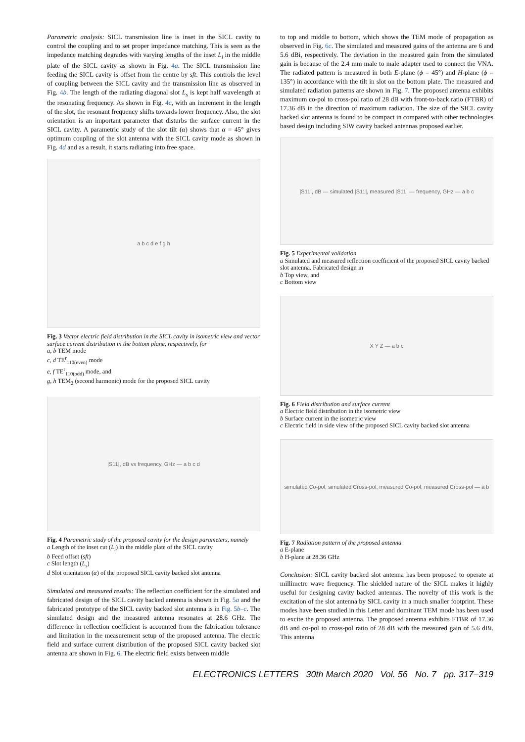Parametric analysis: SICL transmission line is inset in the SICL cavity to control the coupling and to set proper impedance matching. This is seen as the impedance matching degrades with varying lengths of the inset L<sub>i</sub> in the middle plate of the SICL cavity as shown in Fig. 4a. The SICL transmission line feeding the SICL cavity is offset from the centre by sft. This controls the level of coupling between the SICL cavity and the transmission line as observed in Fig. 4b. The length of the radiating diagonal slot L<sub>s</sub> is kept half wavelength at the resonating frequency. As shown in Fig. 4c, with an increment in the length of the slot, the resonant frequency shifts towards lower frequency. Also, the slot orientation is an important parameter that disturbs the surface current in the SICL cavity. A parametric study of the slot tilt (α) shows that α = 45° gives optimum coupling of the slot antenna with the SICL cavity mode as shown in Fig. 4d and as a result, it starts radiating into free space.
a b c d e f g h
Fig. 3 Vector electric field distribution in the SICL cavity in isometric view and vector surface current distribution in the bottom plane, respectively, for
a, b TEM mode
c, d TE<sup>r</sup><sub>110(even)</sub> mode
e, f TE<sup>r</sup><sub>110(odd)</sub> mode, and
g, h TEM<sub>2</sub> (second harmonic) mode for the proposed SICL cavity
|S11|, dB vs frequency, GHz — a b c d
Fig. 4 Parametric study of the proposed cavity for the design parameters, namely
a Length of the inset cut (L<sub>i</sub>) in the middle plate of the SICL cavity
b Feed offset (sft)
c Slot length (L<sub>s</sub>)
d Slot orientation (α) of the proposed SICL cavity backed slot antenna
Simulated and measured results: The reflection coefficient for the simulated and fabricated design of the SICL cavity backed antenna is shown in Fig. 5a and the fabricated prototype of the SICL cavity backed slot antenna is in Fig. 5b–c. The simulated design and the measured antenna resonates at 28.6 GHz. The difference in reflection coefficient is accounted from the fabrication tolerance and limitation in the measurement setup of the proposed antenna. The electric field and surface current distribution of the proposed SICL cavity backed slot antenna are shown in Fig. 6. The electric field exists between middle
to top and middle to bottom, which shows the TEM mode of propagation as observed in Fig. 6c. The simulated and measured gains of the antenna are 6 and 5.6 dBi, respectively. The deviation in the measured gain from the simulated gain is because of the 2.4 mm male to male adapter used to connect the VNA. The radiated pattern is measured in both E-plane (ϕ = 45°) and H-plane (ϕ = 135°) in accordance with the tilt in slot on the bottom plate. The measured and simulated radiation patterns are shown in Fig. 7. The proposed antenna exhibits maximum co-pol to cross-pol ratio of 28 dB with front-to-back ratio (FTBR) of 17.36 dB in the direction of maximum radiation. The size of the SICL cavity backed slot antenna is found to be compact in compared with other technologies based design including SIW cavity backed antennas proposed earlier.
|S11|, dB — simulated |S11|, measured |S11| — frequency, GHz — a b c
Fig. 5 Experimental validation
a Simulated and measured reflection coefficient of the proposed SICL cavity backed slot antenna. Fabricated design in
b Top view, and
c Bottom view
X Y Z — a b c
Fig. 6 Field distribution and surface current
a Electric field distribution in the isometric view
b Surface current in the isometric view
c Electric field in side view of the proposed SICL cavity backed slot antenna
simulated Co-pol, simulated Cross-pol, measured Co-pol, measured Cross-pol — a b
Fig. 7 Radiation pattern of the proposed antenna
a E-plane
b H-plane at 28.36 GHz
Conclusion: SICL cavity backed slot antenna has been proposed to operate at millimetre wave frequency. The shielded nature of the SICL makes it highly useful for designing cavity backed antennas. The novelty of this work is the excitation of the slot antenna by SICL cavity in a much smaller footprint. These modes have been studied in this Letter and dominant TEM mode has been used to excite the proposed antenna. The proposed antenna exhibits FTBR of 17.36 dB and co-pol to cross-pol ratio of 28 dB with the measured gain of 5.6 dBi. This antenna
ELECTRONICS LETTERS 30th March 2020 Vol. 56 No. 7 pp. 317–319